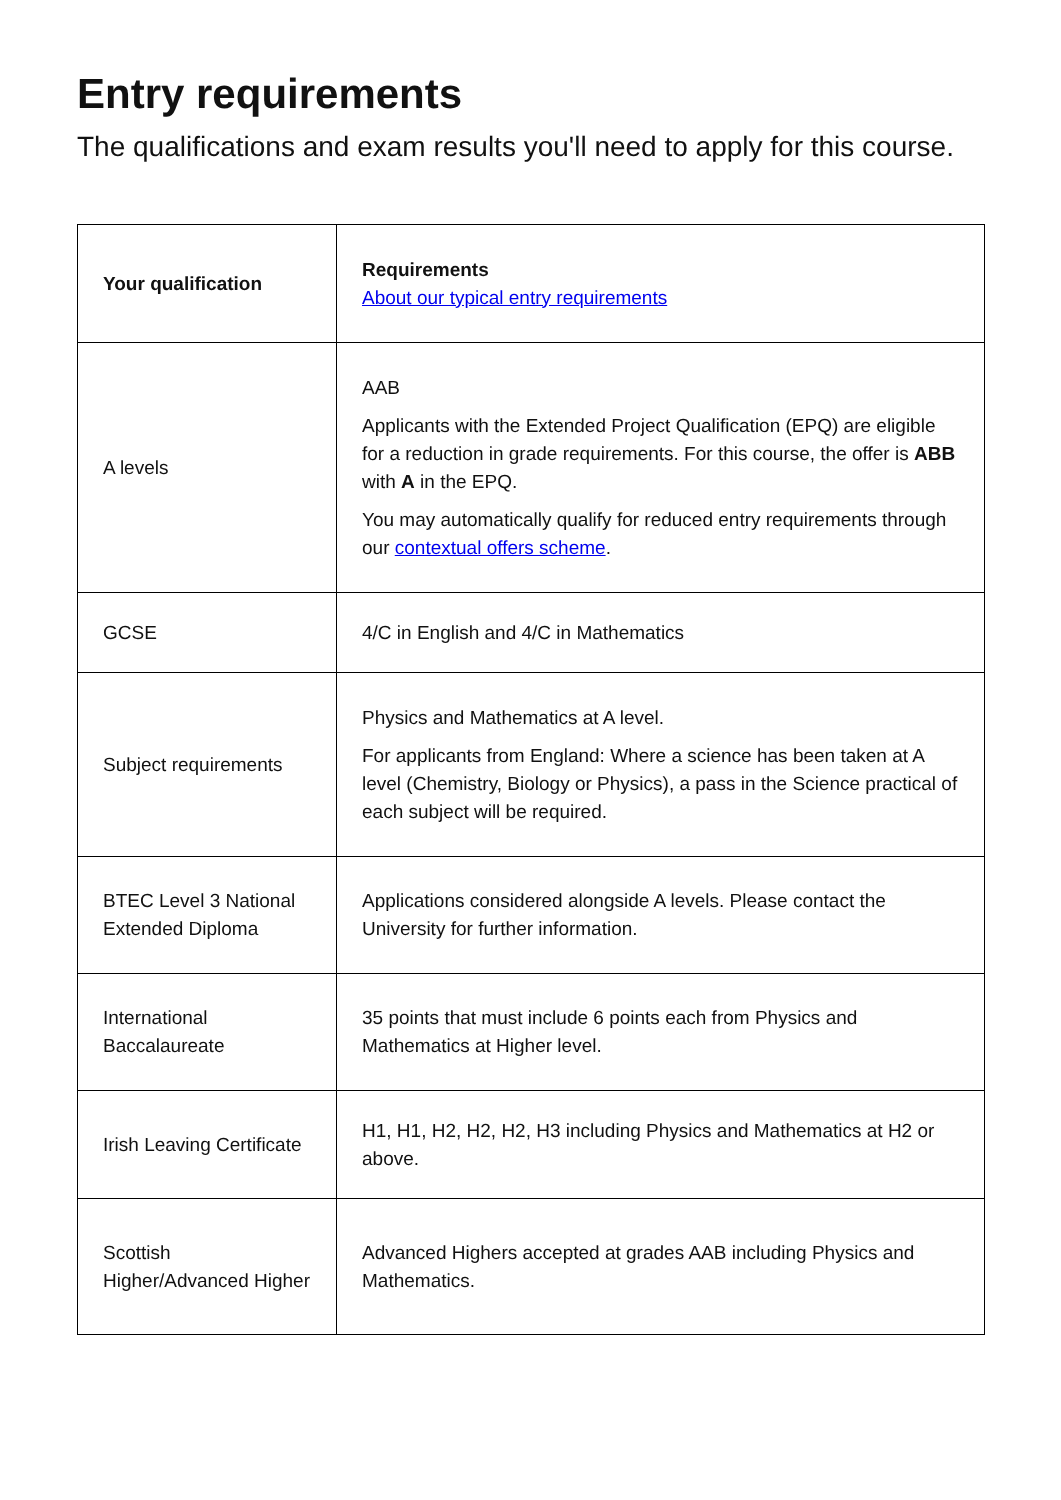Entry requirements
The qualifications and exam results you'll need to apply for this course.
| Your qualification | Requirements About our typical entry requirements |
| --- | --- |
| A levels | AAB Applicants with the Extended Project Qualification (EPQ) are eligible for a reduction in grade requirements. For this course, the offer is ABB with A in the EPQ. You may automatically qualify for reduced entry requirements through our contextual offers scheme . |
| GCSE | 4/C in English and 4/C in Mathematics |
| Subject requirements | Physics and Mathematics at A level. For applicants from England: Where a science has been taken at A level (Chemistry, Biology or Physics), a pass in the Science practical of each subject will be required. |
| BTEC Level 3 National Extended Diploma | Applications considered alongside A levels. Please contact the University for further information. |
| International Baccalaureate | 35 points that must include 6 points each from Physics and Mathematics at Higher level. |
| Irish Leaving Certificate | H1, H1, H2, H2, H2, H3 including Physics and Mathematics at H2 or above. |
| Scottish Higher/Advanced Higher | Advanced Highers accepted at grades AAB including Physics and Mathematics. |